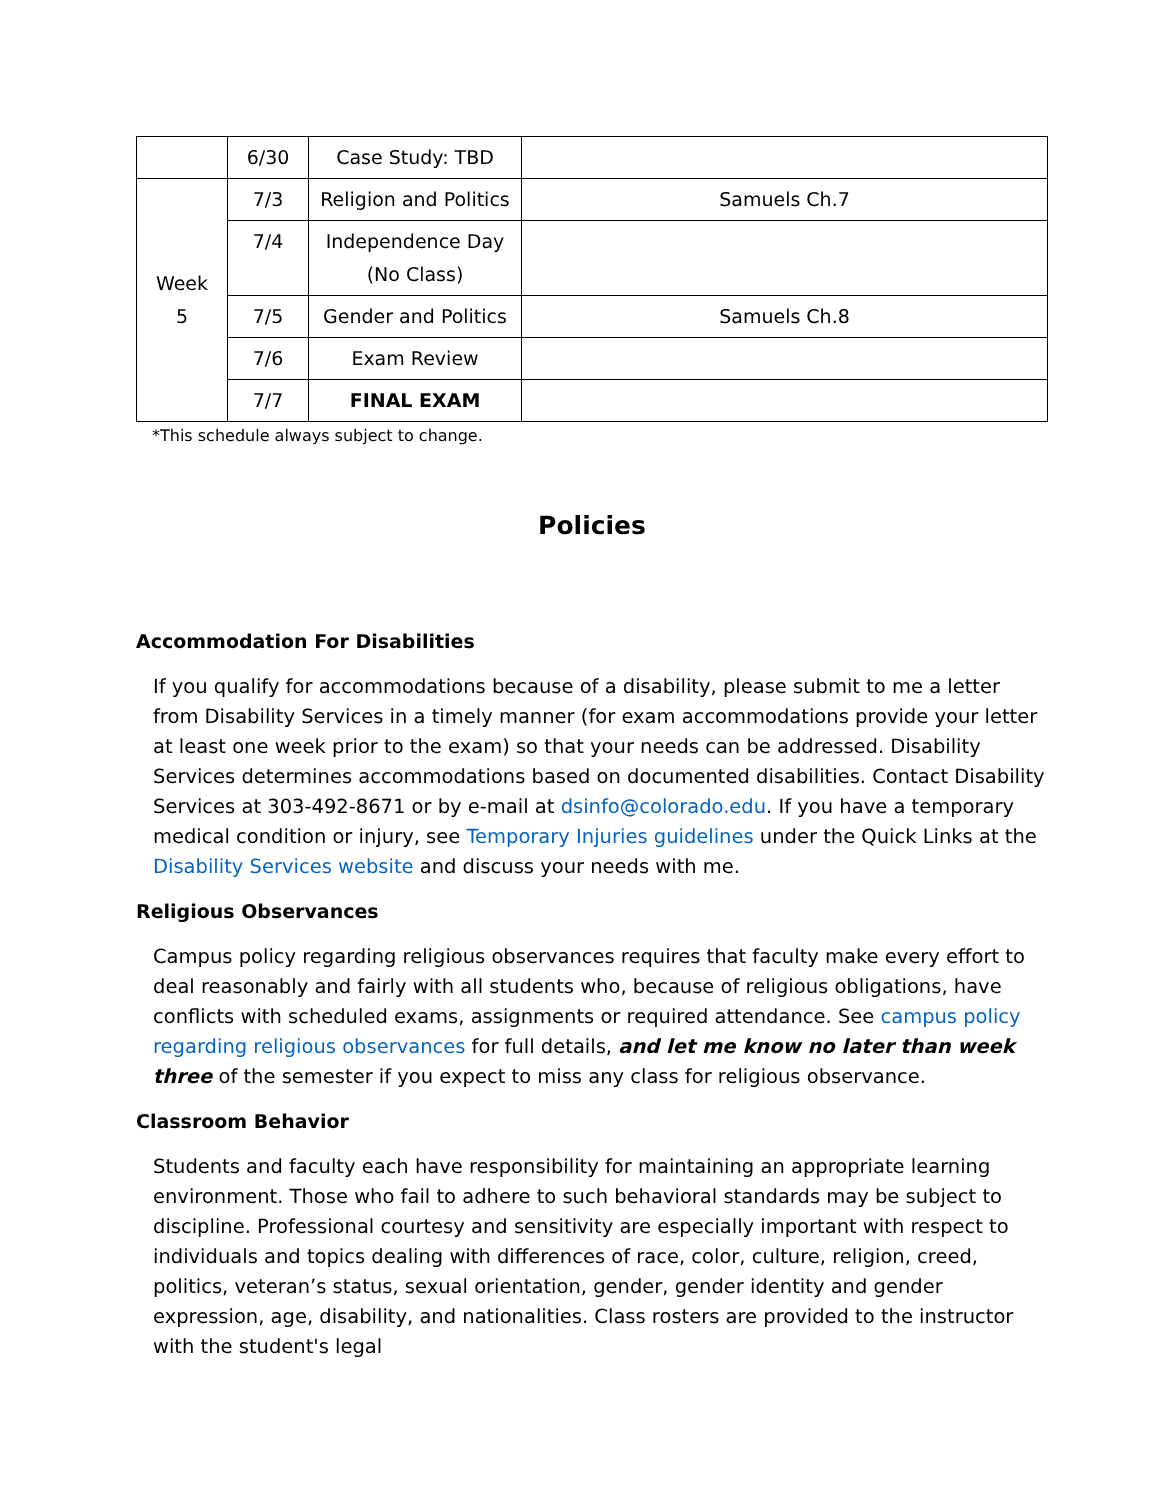| | 6/30 | Case Study: TBD | |
| Week 5 | 7/3 | Religion and Politics | Samuels Ch.7 |
| | 7/4 | Independence Day (No Class) | |
| | 7/5 | Gender and Politics | Samuels Ch.8 |
| | 7/6 | Exam Review | |
| | 7/7 | FINAL EXAM | |
*This schedule always subject to change.
Policies
Accommodation For Disabilities
If you qualify for accommodations because of a disability, please submit to me a letter from Disability Services in a timely manner (for exam accommodations provide your letter at least one week prior to the exam) so that your needs can be addressed. Disability Services determines accommodations based on documented disabilities. Contact Disability Services at 303-492-8671 or by e-mail at dsinfo@colorado.edu. If you have a temporary medical condition or injury, see Temporary Injuries guidelines under the Quick Links at the Disability Services website and discuss your needs with me.
Religious Observances
Campus policy regarding religious observances requires that faculty make every effort to deal reasonably and fairly with all students who, because of religious obligations, have conflicts with scheduled exams, assignments or required attendance. See campus policy regarding religious observances for full details, and let me know no later than week three of the semester if you expect to miss any class for religious observance.
Classroom Behavior
Students and faculty each have responsibility for maintaining an appropriate learning environment. Those who fail to adhere to such behavioral standards may be subject to discipline. Professional courtesy and sensitivity are especially important with respect to individuals and topics dealing with differences of race, color, culture, religion, creed, politics, veteran’s status, sexual orientation, gender, gender identity and gender expression, age, disability, and nationalities. Class rosters are provided to the instructor with the student's legal